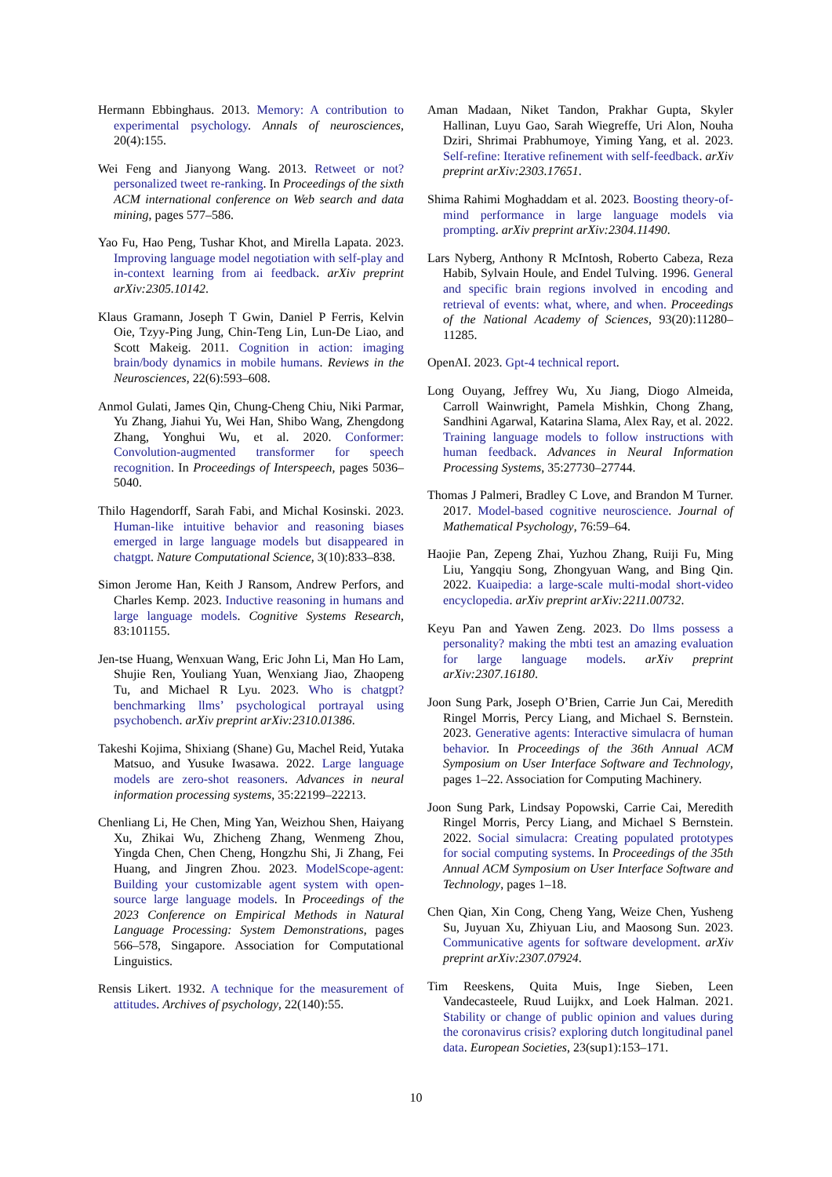Hermann Ebbinghaus. 2013. Memory: A contribution to experimental psychology. Annals of neurosciences, 20(4):155.
Wei Feng and Jianyong Wang. 2013. Retweet or not? personalized tweet re-ranking. In Proceedings of the sixth ACM international conference on Web search and data mining, pages 577–586.
Yao Fu, Hao Peng, Tushar Khot, and Mirella Lapata. 2023. Improving language model negotiation with self-play and in-context learning from ai feedback. arXiv preprint arXiv:2305.10142.
Klaus Gramann, Joseph T Gwin, Daniel P Ferris, Kelvin Oie, Tzyy-Ping Jung, Chin-Teng Lin, Lun-De Liao, and Scott Makeig. 2011. Cognition in action: imaging brain/body dynamics in mobile humans. Reviews in the Neurosciences, 22(6):593–608.
Anmol Gulati, James Qin, Chung-Cheng Chiu, Niki Parmar, Yu Zhang, Jiahui Yu, Wei Han, Shibo Wang, Zhengdong Zhang, Yonghui Wu, et al. 2020. Conformer: Convolution-augmented transformer for speech recognition. In Proceedings of Interspeech, pages 5036–5040.
Thilo Hagendorff, Sarah Fabi, and Michal Kosinski. 2023. Human-like intuitive behavior and reasoning biases emerged in large language models but disappeared in chatgpt. Nature Computational Science, 3(10):833–838.
Simon Jerome Han, Keith J Ransom, Andrew Perfors, and Charles Kemp. 2023. Inductive reasoning in humans and large language models. Cognitive Systems Research, 83:101155.
Jen-tse Huang, Wenxuan Wang, Eric John Li, Man Ho Lam, Shujie Ren, Youliang Yuan, Wenxiang Jiao, Zhaopeng Tu, and Michael R Lyu. 2023. Who is chatgpt? benchmarking llms’ psychological portrayal using psychobench. arXiv preprint arXiv:2310.01386.
Takeshi Kojima, Shixiang (Shane) Gu, Machel Reid, Yutaka Matsuo, and Yusuke Iwasawa. 2022. Large language models are zero-shot reasoners. Advances in neural information processing systems, 35:22199–22213.
Chenliang Li, He Chen, Ming Yan, Weizhou Shen, Haiyang Xu, Zhikai Wu, Zhicheng Zhang, Wenmeng Zhou, Yingda Chen, Chen Cheng, Hongzhu Shi, Ji Zhang, Fei Huang, and Jingren Zhou. 2023. ModelScope-agent: Building your customizable agent system with open-source large language models. In Proceedings of the 2023 Conference on Empirical Methods in Natural Language Processing: System Demonstrations, pages 566–578, Singapore. Association for Computational Linguistics.
Rensis Likert. 1932. A technique for the measurement of attitudes. Archives of psychology, 22(140):55.
Aman Madaan, Niket Tandon, Prakhar Gupta, Skyler Hallinan, Luyu Gao, Sarah Wiegreffe, Uri Alon, Nouha Dziri, Shrimai Prabhumoye, Yiming Yang, et al. 2023. Self-refine: Iterative refinement with self-feedback. arXiv preprint arXiv:2303.17651.
Shima Rahimi Moghaddam et al. 2023. Boosting theory-of-mind performance in large language models via prompting. arXiv preprint arXiv:2304.11490.
Lars Nyberg, Anthony R McIntosh, Roberto Cabeza, Reza Habib, Sylvain Houle, and Endel Tulving. 1996. General and specific brain regions involved in encoding and retrieval of events: what, where, and when. Proceedings of the National Academy of Sciences, 93(20):11280–11285.
OpenAI. 2023. Gpt-4 technical report.
Long Ouyang, Jeffrey Wu, Xu Jiang, Diogo Almeida, Carroll Wainwright, Pamela Mishkin, Chong Zhang, Sandhini Agarwal, Katarina Slama, Alex Ray, et al. 2022. Training language models to follow instructions with human feedback. Advances in Neural Information Processing Systems, 35:27730–27744.
Thomas J Palmeri, Bradley C Love, and Brandon M Turner. 2017. Model-based cognitive neuroscience. Journal of Mathematical Psychology, 76:59–64.
Haojie Pan, Zepeng Zhai, Yuzhou Zhang, Ruiji Fu, Ming Liu, Yangqiu Song, Zhongyuan Wang, and Bing Qin. 2022. Kuaipedia: a large-scale multi-modal short-video encyclopedia. arXiv preprint arXiv:2211.00732.
Keyu Pan and Yawen Zeng. 2023. Do llms possess a personality? making the mbti test an amazing evaluation for large language models. arXiv preprint arXiv:2307.16180.
Joon Sung Park, Joseph O’Brien, Carrie Jun Cai, Meredith Ringel Morris, Percy Liang, and Michael S. Bernstein. 2023. Generative agents: Interactive simulacra of human behavior. In Proceedings of the 36th Annual ACM Symposium on User Interface Software and Technology, pages 1–22. Association for Computing Machinery.
Joon Sung Park, Lindsay Popowski, Carrie Cai, Meredith Ringel Morris, Percy Liang, and Michael S Bernstein. 2022. Social simulacra: Creating populated prototypes for social computing systems. In Proceedings of the 35th Annual ACM Symposium on User Interface Software and Technology, pages 1–18.
Chen Qian, Xin Cong, Cheng Yang, Weize Chen, Yusheng Su, Juyuan Xu, Zhiyuan Liu, and Maosong Sun. 2023. Communicative agents for software development. arXiv preprint arXiv:2307.07924.
Tim Reeskens, Quita Muis, Inge Sieben, Leen Vandecasteele, Ruud Luijkx, and Loek Halman. 2021. Stability or change of public opinion and values during the coronavirus crisis? exploring dutch longitudinal panel data. European Societies, 23(sup1):153–171.
10